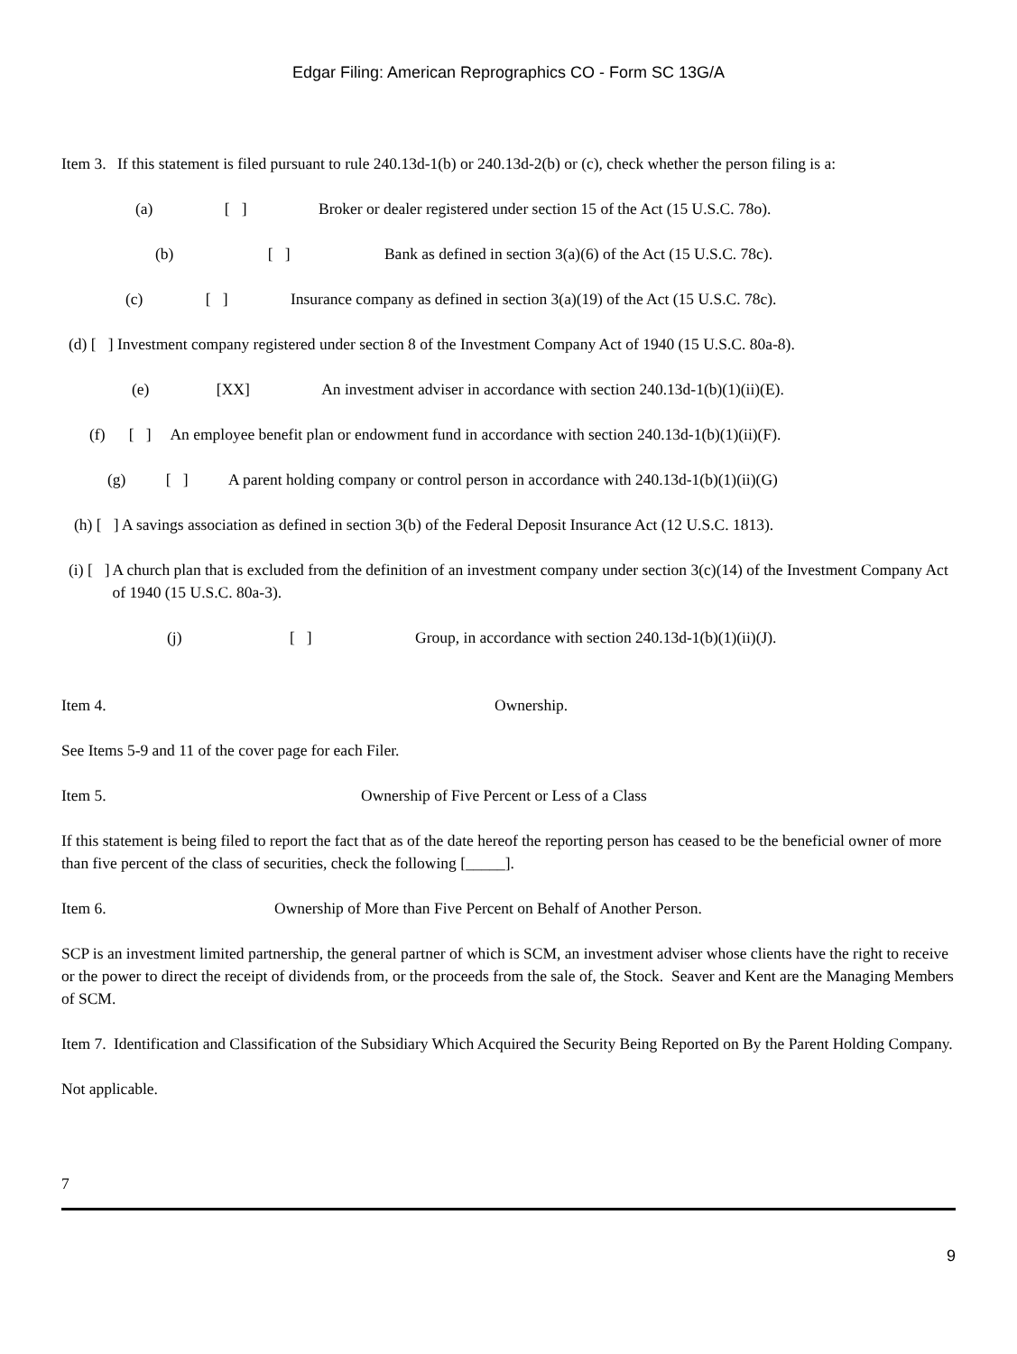Edgar Filing: American Reprographics CO - Form SC 13G/A
Item 3.
If this statement is filed pursuant to rule 240.13d-1(b) or 240.13d-2(b) or (c), check whether the person filing is a:
(a) [ ] Broker or dealer registered under section 15 of the Act (15 U.S.C. 78o).
(b) [ ] Bank as defined in section 3(a)(6) of the Act (15 U.S.C. 78c).
(c) [ ] Insurance company as defined in section 3(a)(19) of the Act (15 U.S.C. 78c).
(d) [ ] Investment company registered under section 8 of the Investment Company Act of 1940 (15 U.S.C. 80a-8).
(e) [XX] An investment adviser in accordance with section 240.13d-1(b)(1)(ii)(E).
(f) [ ] An employee benefit plan or endowment fund in accordance with section 240.13d-1(b)(1)(ii)(F).
(g) [ ] A parent holding company or control person in accordance with 240.13d-1(b)(1)(ii)(G)
(h) [ ] A savings association as defined in section 3(b) of the Federal Deposit Insurance Act (12 U.S.C. 1813).
(i) [ ]
A church plan that is excluded from the definition of an investment company under section 3(c)(14) of the Investment Company Act of 1940 (15 U.S.C. 80a-3).
(j) [ ] Group, in accordance with section 240.13d-1(b)(1)(ii)(J).
Item 4. Ownership.
See Items 5-9 and 11 of the cover page for each Filer.
Item 5. Ownership of Five Percent or Less of a Class
If this statement is being filed to report the fact that as of the date hereof the reporting person has ceased to be the beneficial owner of more than five percent of the class of securities, check the following [_____].
Item 6. Ownership of More than Five Percent on Behalf of Another Person.
SCP is an investment limited partnership, the general partner of which is SCM, an investment adviser whose clients have the right to receive or the power to direct the receipt of dividends from, or the proceeds from the sale of, the Stock. Seaver and Kent are the Managing Members of SCM.
Item 7.
Identification and Classification of the Subsidiary Which Acquired the Security Being Reported on By the Parent Holding Company.
Not applicable.
7
9